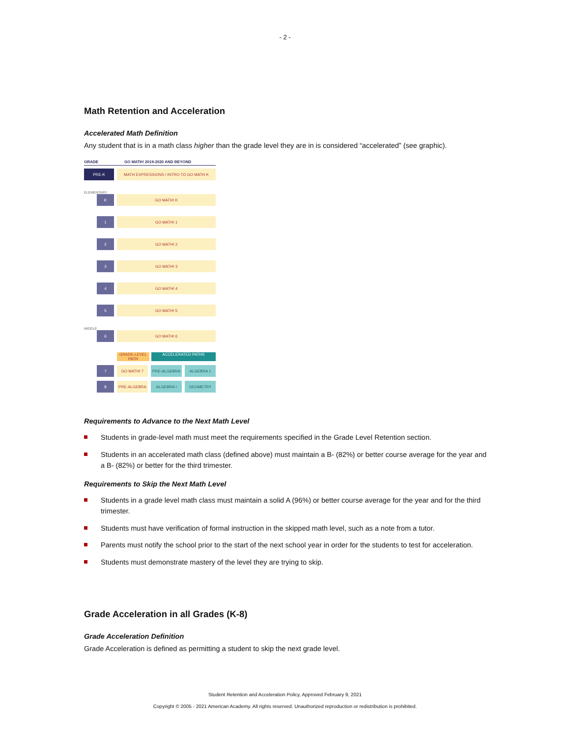- 2 -
Math Retention and Acceleration
Accelerated Math Definition
Any student that is in a math class higher than the grade level they are in is considered “accelerated” (see graphic).
GRADE GO MATH! 2019-2020 AND BEYOND
PRE-K
MATH EXPRESSIONS / INTRO TO GO MATH K
ELEMENTARY
K GO MATH! K
1 GO MATH! 1
2 GO MATH! 2
3 GO MATH! 3
4 GO MATH! 4
5 GO MATH! 5
MIDDLE
6 GO MATH! 6
GRADE-LEVEL PATH ACCELERATED PATHS
7 GO MATH! 7 PRE-ALGEBRA ALGEBRA 1
8 PRE-ALGEBRA ALGEBRA I GEOMETRY
Requirements to Advance to the Next Math Level
Students in grade-level math must meet the requirements specified in the Grade Level Retention section.
Students in an accelerated math class (defined above) must maintain a B- (82%) or better course average for the year and a B- (82%) or better for the third trimester.
Requirements to Skip the Next Math Level
Students in a grade level math class must maintain a solid A (96%) or better course average for the year and for the third trimester.
Students must have verification of formal instruction in the skipped math level, such as a note from a tutor.
Parents must notify the school prior to the start of the next school year in order for the students to test for acceleration.
Students must demonstrate mastery of the level they are trying to skip.
Grade Acceleration in all Grades (K-8)
Grade Acceleration Definition
Grade Acceleration is defined as permitting a student to skip the next grade level.
Student Retention and Acceleration Policy, Approved February 9, 2021
Copyright © 2005 - 2021 American Academy. All rights reserved. Unauthorized reproduction or redistribution is prohibited.